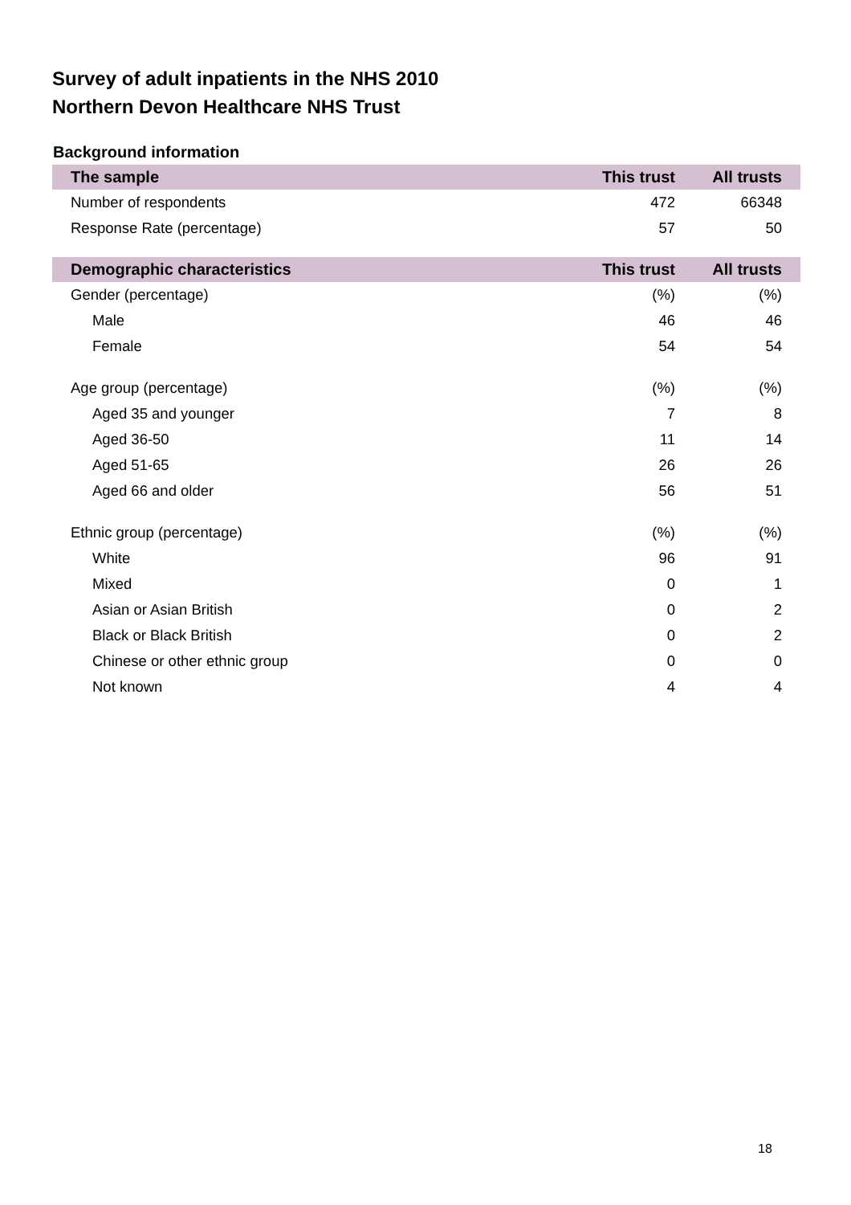Survey of adult inpatients in the NHS 2010
Northern Devon Healthcare NHS Trust
Background information
| The sample | This trust | All trusts |
| --- | --- | --- |
| Number of respondents | 472 | 66348 |
| Response Rate (percentage) | 57 | 50 |
| Demographic characteristics | This trust | All trusts |
| Gender (percentage) | (%) | (%) |
| Male | 46 | 46 |
| Female | 54 | 54 |
| Age group (percentage) | (%) | (%) |
| Aged 35 and younger | 7 | 8 |
| Aged 36-50 | 11 | 14 |
| Aged 51-65 | 26 | 26 |
| Aged 66 and older | 56 | 51 |
| Ethnic group (percentage) | (%) | (%) |
| White | 96 | 91 |
| Mixed | 0 | 1 |
| Asian or Asian British | 0 | 2 |
| Black or Black British | 0 | 2 |
| Chinese or other ethnic group | 0 | 0 |
| Not known | 4 | 4 |
18